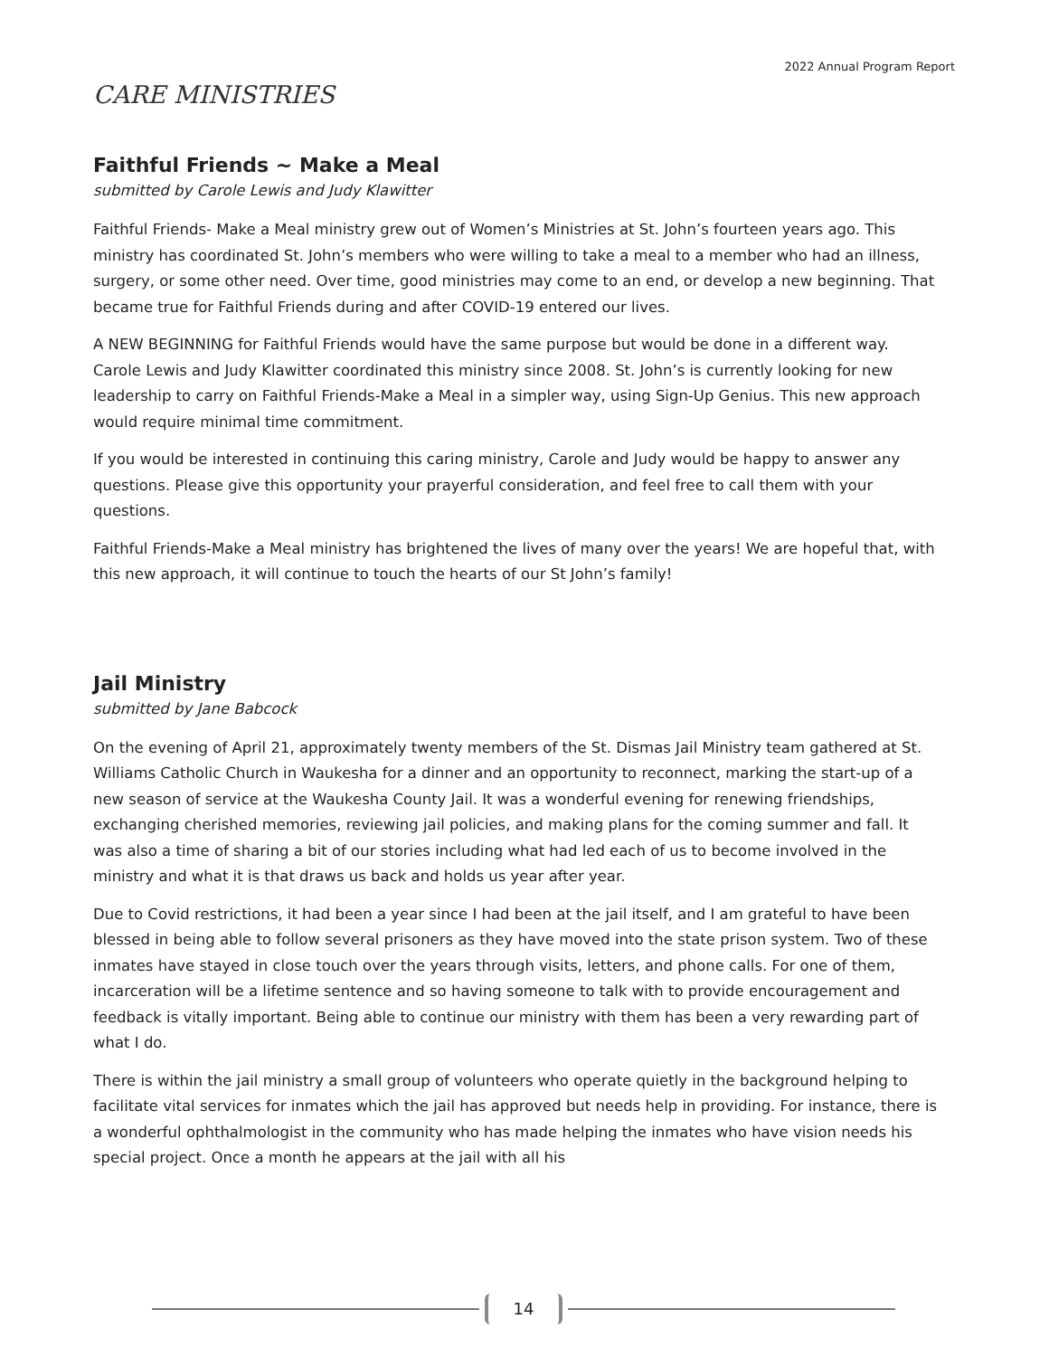2022 Annual Program Report
CARE MINISTRIES
Faithful Friends ~ Make a Meal
submitted by Carole Lewis and Judy Klawitter
Faithful Friends- Make a Meal ministry grew out of Women’s Ministries at St. John’s fourteen years ago. This ministry has coordinated St. John’s members who were willing to take a meal to a member who had an illness, surgery, or some other need. Over time, good ministries may come to an end, or develop a new beginning. That became true for Faithful Friends during and after COVID-19 entered our lives.
A NEW BEGINNING for Faithful Friends would have the same purpose but would be done in a different way. Carole Lewis and Judy Klawitter coordinated this ministry since 2008. St. John’s is currently looking for new leadership to carry on Faithful Friends-Make a Meal in a simpler way, using Sign-Up Genius. This new approach would require minimal time commitment.
If you would be interested in continuing this caring ministry, Carole and Judy would be happy to answer any questions. Please give this opportunity your prayerful consideration, and feel free to call them with your questions.
Faithful Friends-Make a Meal ministry has brightened the lives of many over the years! We are hopeful that, with this new approach, it will continue to touch the hearts of our St John’s family!
Jail Ministry
submitted by Jane Babcock
On the evening of April 21, approximately twenty members of the St. Dismas Jail Ministry team gathered at St. Williams Catholic Church in Waukesha for a dinner and an opportunity to reconnect, marking the start-up of a new season of service at the Waukesha County Jail. It was a wonderful evening for renewing friendships, exchanging cherished memories, reviewing jail policies, and making plans for the coming summer and fall. It was also a time of sharing a bit of our stories including what had led each of us to become involved in the ministry and what it is that draws us back and holds us year after year.
Due to Covid restrictions, it had been a year since I had been at the jail itself, and I am grateful to have been blessed in being able to follow several prisoners as they have moved into the state prison system. Two of these inmates have stayed in close touch over the years through visits, letters, and phone calls. For one of them, incarceration will be a lifetime sentence and so having someone to talk with to provide encouragement and feedback is vitally important. Being able to continue our ministry with them has been a very rewarding part of what I do.
There is within the jail ministry a small group of volunteers who operate quietly in the background helping to facilitate vital services for inmates which the jail has approved but needs help in providing. For instance, there is a wonderful ophthalmologist in the community who has made helping the inmates who have vision needs his special project. Once a month he appears at the jail with all his
14